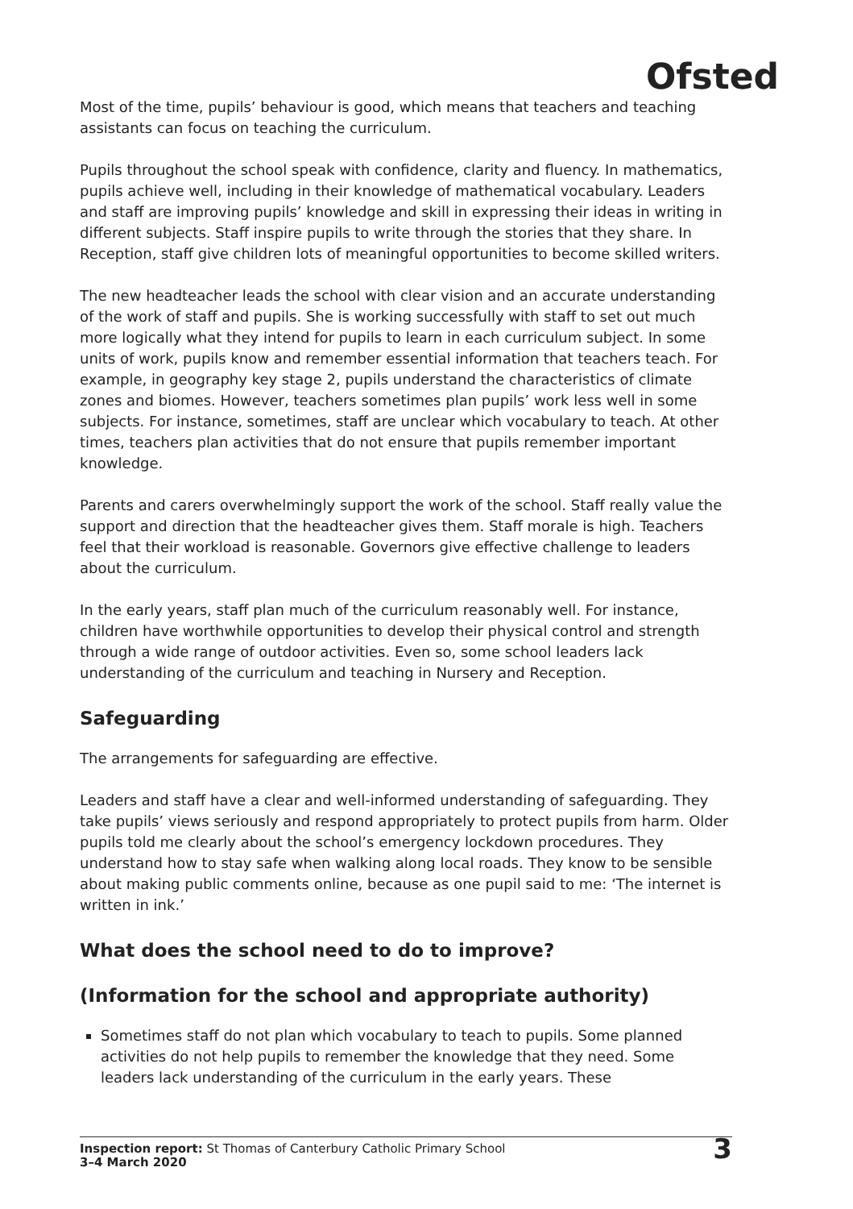Ofsted
Most of the time, pupils’ behaviour is good, which means that teachers and teaching assistants can focus on teaching the curriculum.
Pupils throughout the school speak with confidence, clarity and fluency. In mathematics, pupils achieve well, including in their knowledge of mathematical vocabulary. Leaders and staff are improving pupils’ knowledge and skill in expressing their ideas in writing in different subjects. Staff inspire pupils to write through the stories that they share. In Reception, staff give children lots of meaningful opportunities to become skilled writers.
The new headteacher leads the school with clear vision and an accurate understanding of the work of staff and pupils. She is working successfully with staff to set out much more logically what they intend for pupils to learn in each curriculum subject. In some units of work, pupils know and remember essential information that teachers teach. For example, in geography key stage 2, pupils understand the characteristics of climate zones and biomes. However, teachers sometimes plan pupils’ work less well in some subjects. For instance, sometimes, staff are unclear which vocabulary to teach. At other times, teachers plan activities that do not ensure that pupils remember important knowledge.
Parents and carers overwhelmingly support the work of the school. Staff really value the support and direction that the headteacher gives them. Staff morale is high. Teachers feel that their workload is reasonable. Governors give effective challenge to leaders about the curriculum.
In the early years, staff plan much of the curriculum reasonably well. For instance, children have worthwhile opportunities to develop their physical control and strength through a wide range of outdoor activities. Even so, some school leaders lack understanding of the curriculum and teaching in Nursery and Reception.
Safeguarding
The arrangements for safeguarding are effective.
Leaders and staff have a clear and well-informed understanding of safeguarding. They take pupils’ views seriously and respond appropriately to protect pupils from harm. Older pupils told me clearly about the school’s emergency lockdown procedures. They understand how to stay safe when walking along local roads. They know to be sensible about making public comments online, because as one pupil said to me: ‘The internet is written in ink.’
What does the school need to do to improve?
(Information for the school and appropriate authority)
Sometimes staff do not plan which vocabulary to teach to pupils. Some planned activities do not help pupils to remember the knowledge that they need. Some leaders lack understanding of the curriculum in the early years. These
Inspection report: St Thomas of Canterbury Catholic Primary School
3–4 March 2020
3